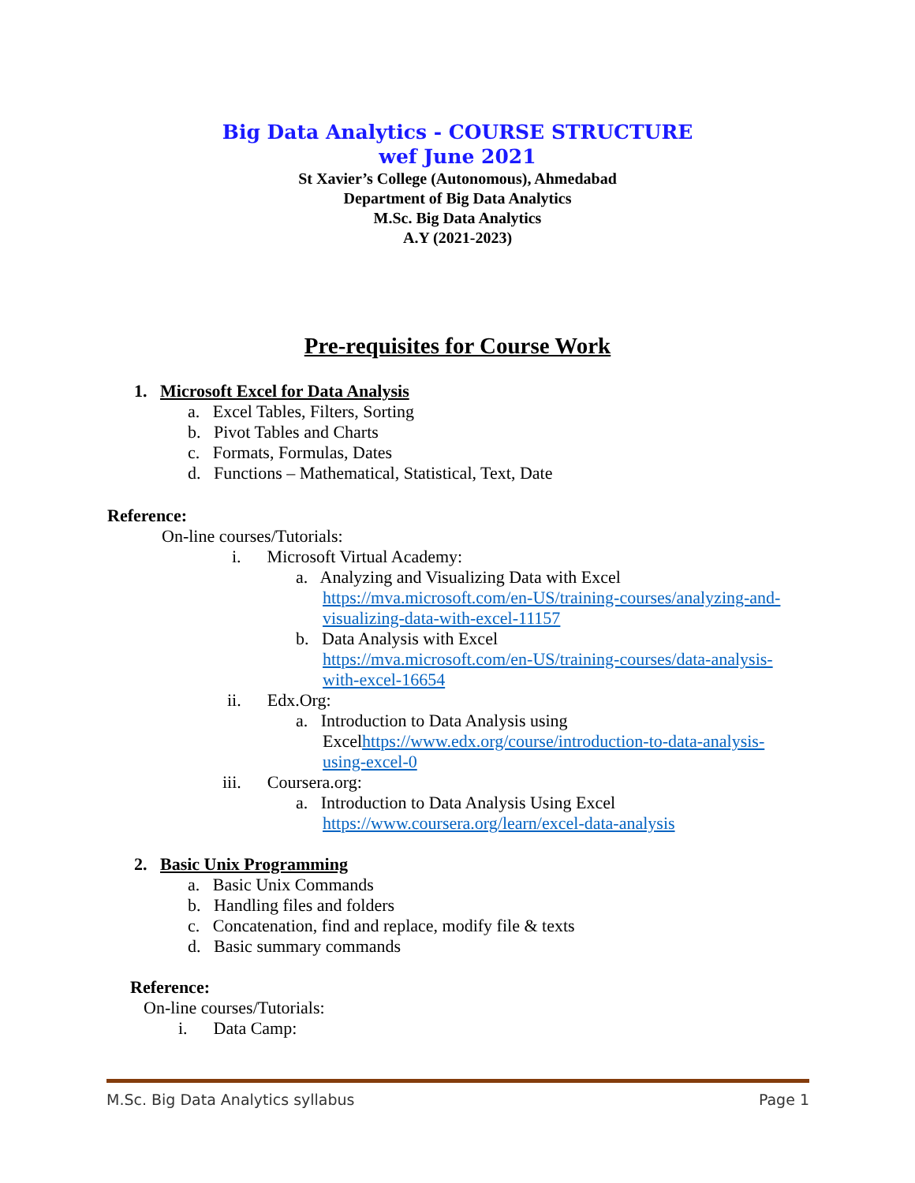Big Data Analytics - COURSE STRUCTURE
wef June 2021
St Xavier’s College (Autonomous), Ahmedabad
Department of Big Data Analytics
M.Sc. Big Data Analytics
A.Y (2021-2023)
Pre-requisites for Course Work
1. Microsoft Excel for Data Analysis
a. Excel Tables, Filters, Sorting
b. Pivot Tables and Charts
c. Formats, Formulas, Dates
d. Functions – Mathematical, Statistical, Text, Date
Reference:
On-line courses/Tutorials:
i. Microsoft Virtual Academy:
a. Analyzing and Visualizing Data with Excel
https://mva.microsoft.com/en-US/training-courses/analyzing-and-visualizing-data-with-excel-11157
b. Data Analysis with Excel
https://mva.microsoft.com/en-US/training-courses/data-analysis-with-excel-16654
ii. Edx.Org:
a. Introduction to Data Analysis using
Excelhttps://www.edx.org/course/introduction-to-data-analysis-using-excel-0
iii. Coursera.org:
a. Introduction to Data Analysis Using Excel
https://www.coursera.org/learn/excel-data-analysis
2. Basic Unix Programming
a. Basic Unix Commands
b. Handling files and folders
c. Concatenation, find and replace, modify file & texts
d. Basic summary commands
Reference:
On-line courses/Tutorials:
i. Data Camp:
M.Sc. Big Data Analytics syllabus Page 1